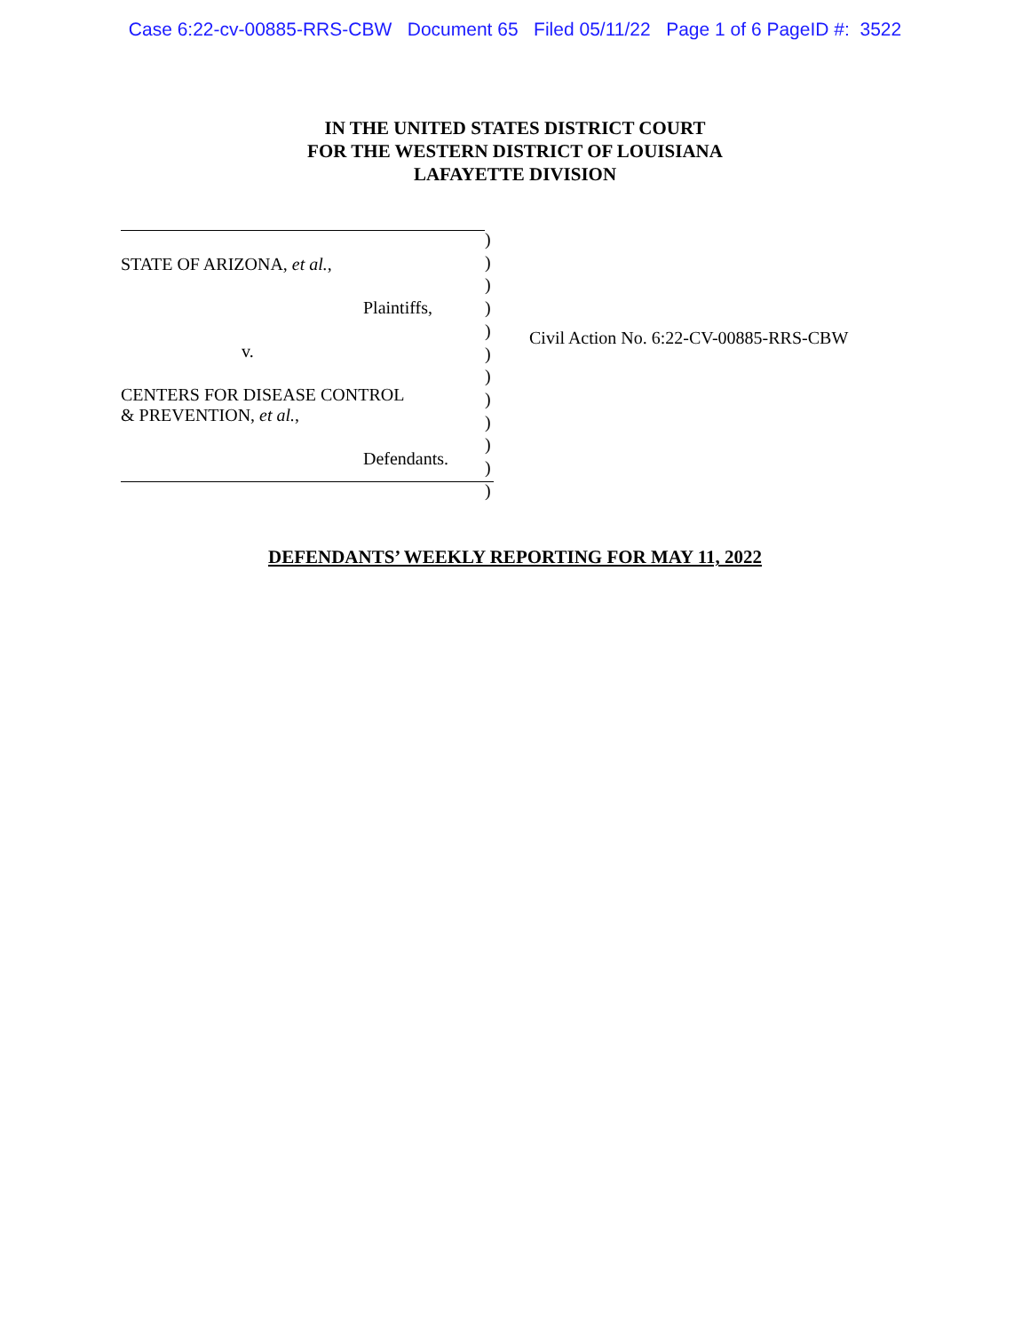Case 6:22-cv-00885-RRS-CBW Document 65 Filed 05/11/22 Page 1 of 6 PageID #: 3522
IN THE UNITED STATES DISTRICT COURT
FOR THE WESTERN DISTRICT OF LOUISIANA
LAFAYETTE DIVISION
STATE OF ARIZONA, et al.,
Plaintiffs,
v.
CENTERS FOR DISEASE CONTROL
& PREVENTION, et al.,
Defendants.
)
)
)
)
)
)
)
)
)
)
)
)
Civil Action No. 6:22-CV-00885-RRS-CBW
DEFENDANTS’ WEEKLY REPORTING FOR MAY 11, 2022